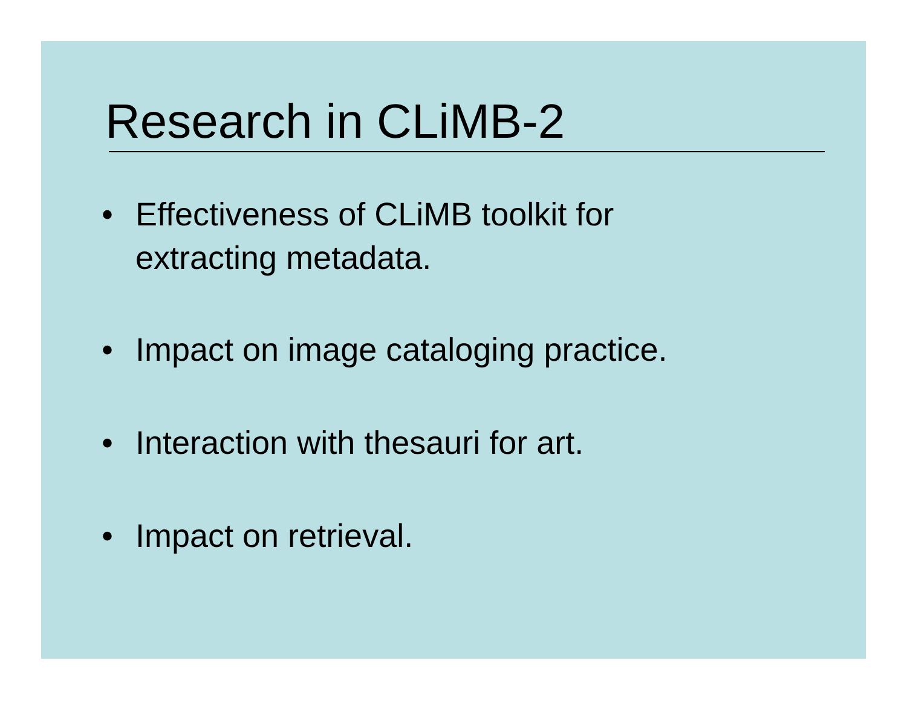Research in CLiMB-2
• Effectiveness of CLiMB toolkit for
extracting metadata.
• Impact on image cataloging practice.
• Interaction with thesauri for art.
• Impact on retrieval.